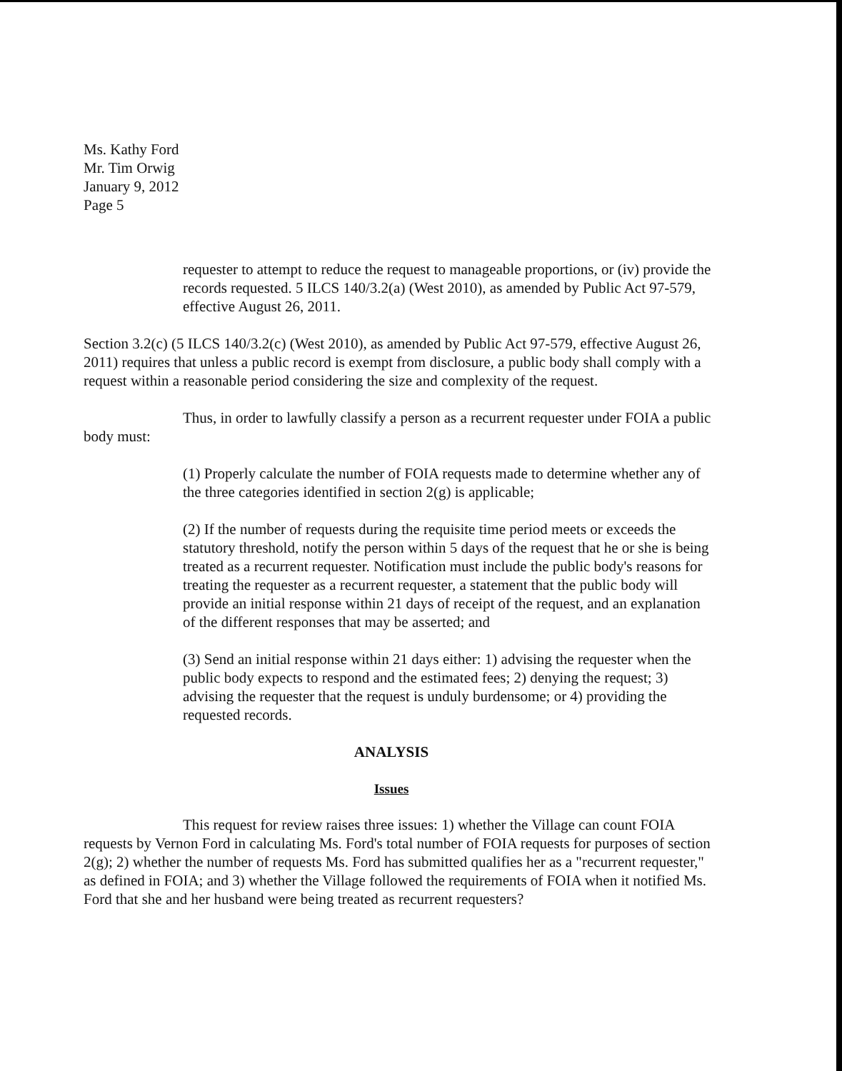Ms. Kathy Ford
Mr. Tim Orwig
January 9, 2012
Page 5
requester to attempt to reduce the request to manageable proportions, or (iv) provide the records requested. 5 ILCS 140/3.2(a) (West 2010), as amended by Public Act 97-579, effective August 26, 2011.
Section 3.2(c) (5 ILCS 140/3.2(c) (West 2010), as amended by Public Act 97-579, effective August 26, 2011) requires that unless a public record is exempt from disclosure, a public body shall comply with a request within a reasonable period considering the size and complexity of the request.
Thus, in order to lawfully classify a person as a recurrent requester under FOIA a public body must:
(1) Properly calculate the number of FOIA requests made to determine whether any of the three categories identified in section 2(g) is applicable;
(2) If the number of requests during the requisite time period meets or exceeds the statutory threshold, notify the person within 5 days of the request that he or she is being treated as a recurrent requester. Notification must include the public body's reasons for treating the requester as a recurrent requester, a statement that the public body will provide an initial response within 21 days of receipt of the request, and an explanation of the different responses that may be asserted; and
(3) Send an initial response within 21 days either: 1) advising the requester when the public body expects to respond and the estimated fees; 2) denying the request; 3) advising the requester that the request is unduly burdensome; or 4) providing the requested records.
ANALYSIS
Issues
This request for review raises three issues: 1) whether the Village can count FOIA requests by Vernon Ford in calculating Ms. Ford's total number of FOIA requests for purposes of section 2(g); 2) whether the number of requests Ms. Ford has submitted qualifies her as a "recurrent requester," as defined in FOIA; and 3) whether the Village followed the requirements of FOIA when it notified Ms. Ford that she and her husband were being treated as recurrent requesters?